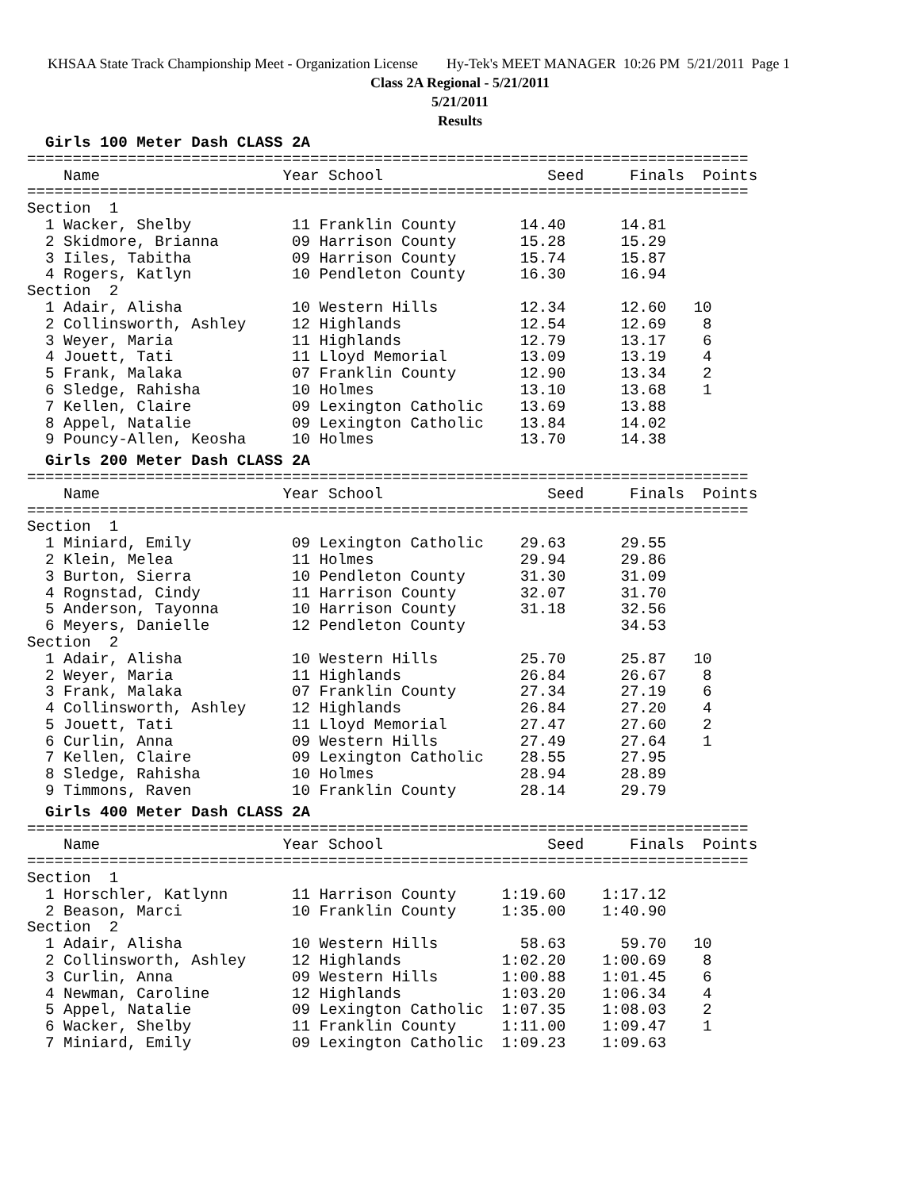KHSAA State Track Championship Meet - Organization License Hy-Tek's MEET MANAGER 10:26 PM 5/21/2011 Page 1
Class 2A Regional - 5/21/2011
5/21/2011
Results
  Girls 100 Meter Dash CLASS 2A
===============================================================================
    Name                    Year School                  Seed     Finals  Points
===============================================================================
Section  1
  1 Wacker, Shelby           11 Franklin County       14.40      14.81
  2 Skidmore, Brianna        09 Harrison County       15.28      15.29
  3 Iiles, Tabitha           09 Harrison County       15.74      15.87
  4 Rogers, Katlyn           10 Pendleton County      16.30      16.94
Section  2
  1 Adair, Alisha            10 Western Hills         12.34      12.60   10
  2 Collinsworth, Ashley     12 Highlands             12.54      12.69    8
  3 Weyer, Maria             11 Highlands             12.79      13.17    6
  4 Jouett, Tati             11 Lloyd Memorial        13.09      13.19    4
  5 Frank, Malaka            07 Franklin County       12.90      13.34    2
  6 Sledge, Rahisha          10 Holmes                13.10      13.68    1
  7 Kellen, Claire           09 Lexington Catholic    13.69      13.88
  8 Appel, Natalie           09 Lexington Catholic    13.84      14.02
  9 Pouncy-Allen, Keosha     10 Holmes                13.70      14.38
  Girls 200 Meter Dash CLASS 2A
===============================================================================
    Name                    Year School                  Seed     Finals  Points
===============================================================================
Section  1
  1 Miniard, Emily           09 Lexington Catholic    29.63      29.55
  2 Klein, Melea             11 Holmes                29.94      29.86
  3 Burton, Sierra           10 Pendleton County      31.30      31.09
  4 Rognstad, Cindy          11 Harrison County       32.07      31.70
  5 Anderson, Tayonna        10 Harrison County       31.18      32.56
  6 Meyers, Danielle         12 Pendleton County                 34.53
Section  2
  1 Adair, Alisha            10 Western Hills         25.70      25.87   10
  2 Weyer, Maria             11 Highlands             26.84      26.67    8
  3 Frank, Malaka            07 Franklin County       27.34      27.19    6
  4 Collinsworth, Ashley     12 Highlands             26.84      27.20    4
  5 Jouett, Tati             11 Lloyd Memorial        27.47      27.60    2
  6 Curlin, Anna             09 Western Hills         27.49      27.64    1
  7 Kellen, Claire           09 Lexington Catholic    28.55      27.95
  8 Sledge, Rahisha          10 Holmes                28.94      28.89
  9 Timmons, Raven           10 Franklin County       28.14      29.79
  Girls 400 Meter Dash CLASS 2A
===============================================================================
    Name                    Year School                  Seed     Finals  Points
===============================================================================
Section  1
  1 Horschler, Katlynn       11 Harrison County     1:19.60    1:17.12
  2 Beason, Marci            10 Franklin County     1:35.00    1:40.90
Section  2
  1 Adair, Alisha            10 Western Hills         58.63      59.70   10
  2 Collinsworth, Ashley     12 Highlands           1:02.20    1:00.69    8
  3 Curlin, Anna             09 Western Hills       1:00.88    1:01.45    6
  4 Newman, Caroline         12 Highlands           1:03.20    1:06.34    4
  5 Appel, Natalie           09 Lexington Catholic  1:07.35    1:08.03    2
  6 Wacker, Shelby           11 Franklin County     1:11.00    1:09.47    1
  7 Miniard, Emily           09 Lexington Catholic  1:09.23    1:09.63